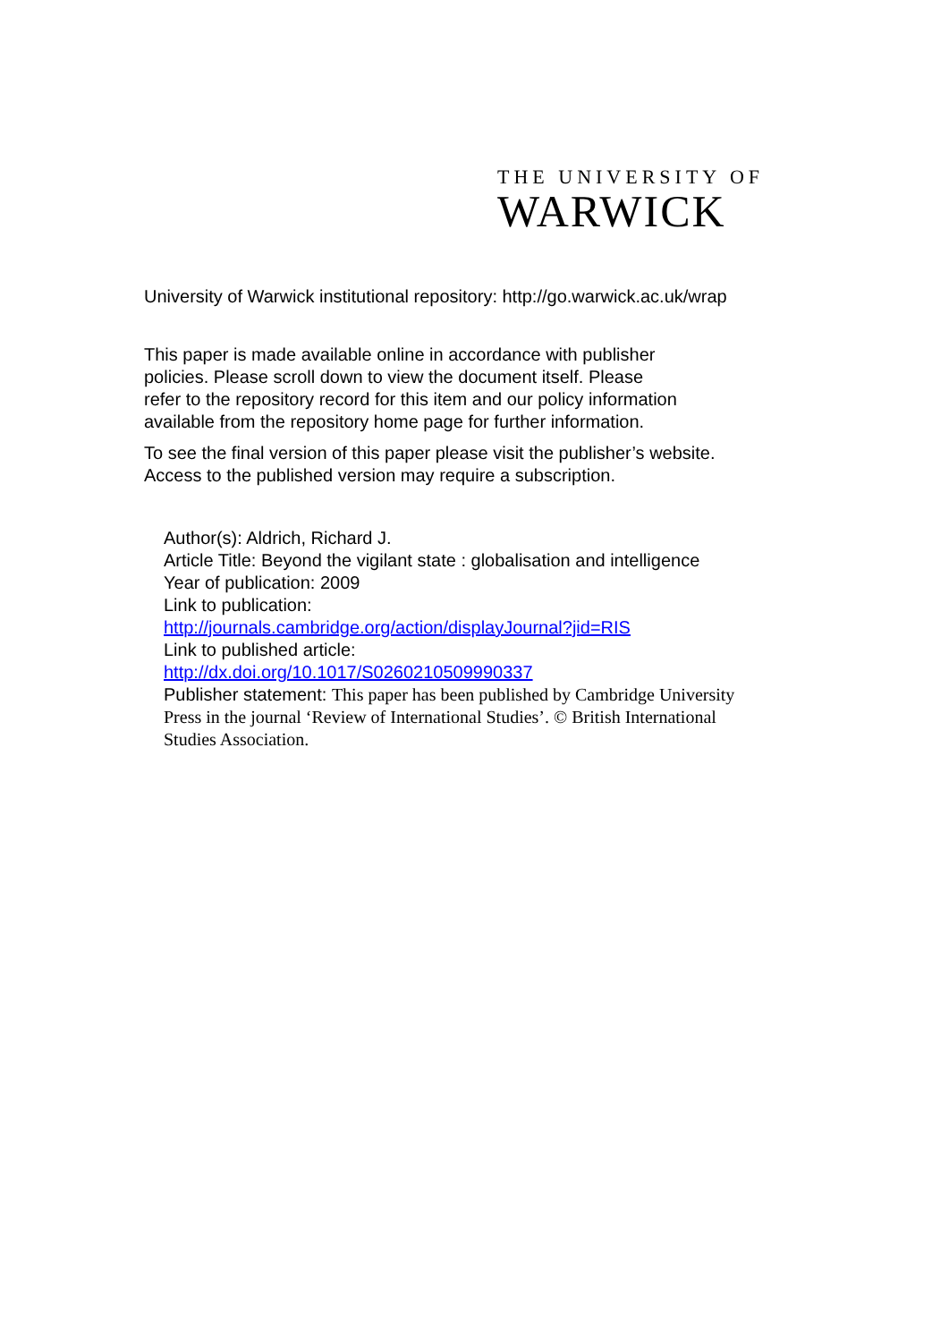THE UNIVERSITY OF
WARWICK
University of Warwick institutional repository: http://go.warwick.ac.uk/wrap
This paper is made available online in accordance with publisher policies. Please scroll down to view the document itself. Please refer to the repository record for this item and our policy information available from the repository home page for further information.
To see the final version of this paper please visit the publisher’s website.
Access to the published version may require a subscription.
Author(s): Aldrich, Richard J.
Article Title: Beyond the vigilant state : globalisation and intelligence
Year of publication: 2009
Link to publication:
http://journals.cambridge.org/action/displayJournal?jid=RIS
Link to published article:
http://dx.doi.org/10.1017/S0260210509990337
Publisher statement: This paper has been published by Cambridge University Press in the journal ‘Review of International Studies’. © British International Studies Association.